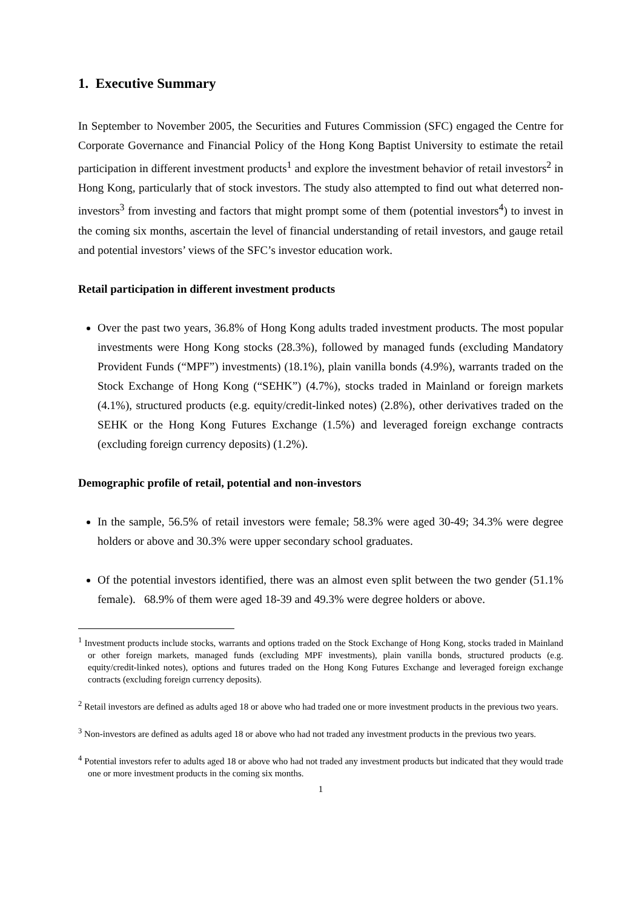1. Executive Summary
In September to November 2005, the Securities and Futures Commission (SFC) engaged the Centre for Corporate Governance and Financial Policy of the Hong Kong Baptist University to estimate the retail participation in different investment products<sup>1</sup> and explore the investment behavior of retail investors<sup>2</sup> in Hong Kong, particularly that of stock investors. The study also attempted to find out what deterred non-investors<sup>3</sup> from investing and factors that might prompt some of them (potential investors<sup>4</sup>) to invest in the coming six months, ascertain the level of financial understanding of retail investors, and gauge retail and potential investors’ views of the SFC’s investor education work.
Retail participation in different investment products
Over the past two years, 36.8% of Hong Kong adults traded investment products. The most popular investments were Hong Kong stocks (28.3%), followed by managed funds (excluding Mandatory Provident Funds (“MPF”) investments) (18.1%), plain vanilla bonds (4.9%), warrants traded on the Stock Exchange of Hong Kong (“SEHK”) (4.7%), stocks traded in Mainland or foreign markets (4.1%), structured products (e.g. equity/credit-linked notes) (2.8%), other derivatives traded on the SEHK or the Hong Kong Futures Exchange (1.5%) and leveraged foreign exchange contracts (excluding foreign currency deposits) (1.2%).
Demographic profile of retail, potential and non-investors
In the sample, 56.5% of retail investors were female; 58.3% were aged 30-49; 34.3% were degree holders or above and 30.3% were upper secondary school graduates.
Of the potential investors identified, there was an almost even split between the two gender (51.1% female). 68.9% of them were aged 18-39 and 49.3% were degree holders or above.
<sup>1</sup> Investment products include stocks, warrants and options traded on the Stock Exchange of Hong Kong, stocks traded in Mainland or other foreign markets, managed funds (excluding MPF investments), plain vanilla bonds, structured products (e.g. equity/credit-linked notes), options and futures traded on the Hong Kong Futures Exchange and leveraged foreign exchange contracts (excluding foreign currency deposits).
<sup>2</sup> Retail investors are defined as adults aged 18 or above who had traded one or more investment products in the previous two years.
<sup>3</sup> Non-investors are defined as adults aged 18 or above who had not traded any investment products in the previous two years.
<sup>4</sup> Potential investors refer to adults aged 18 or above who had not traded any investment products but indicated that they would trade one or more investment products in the coming six months.
1